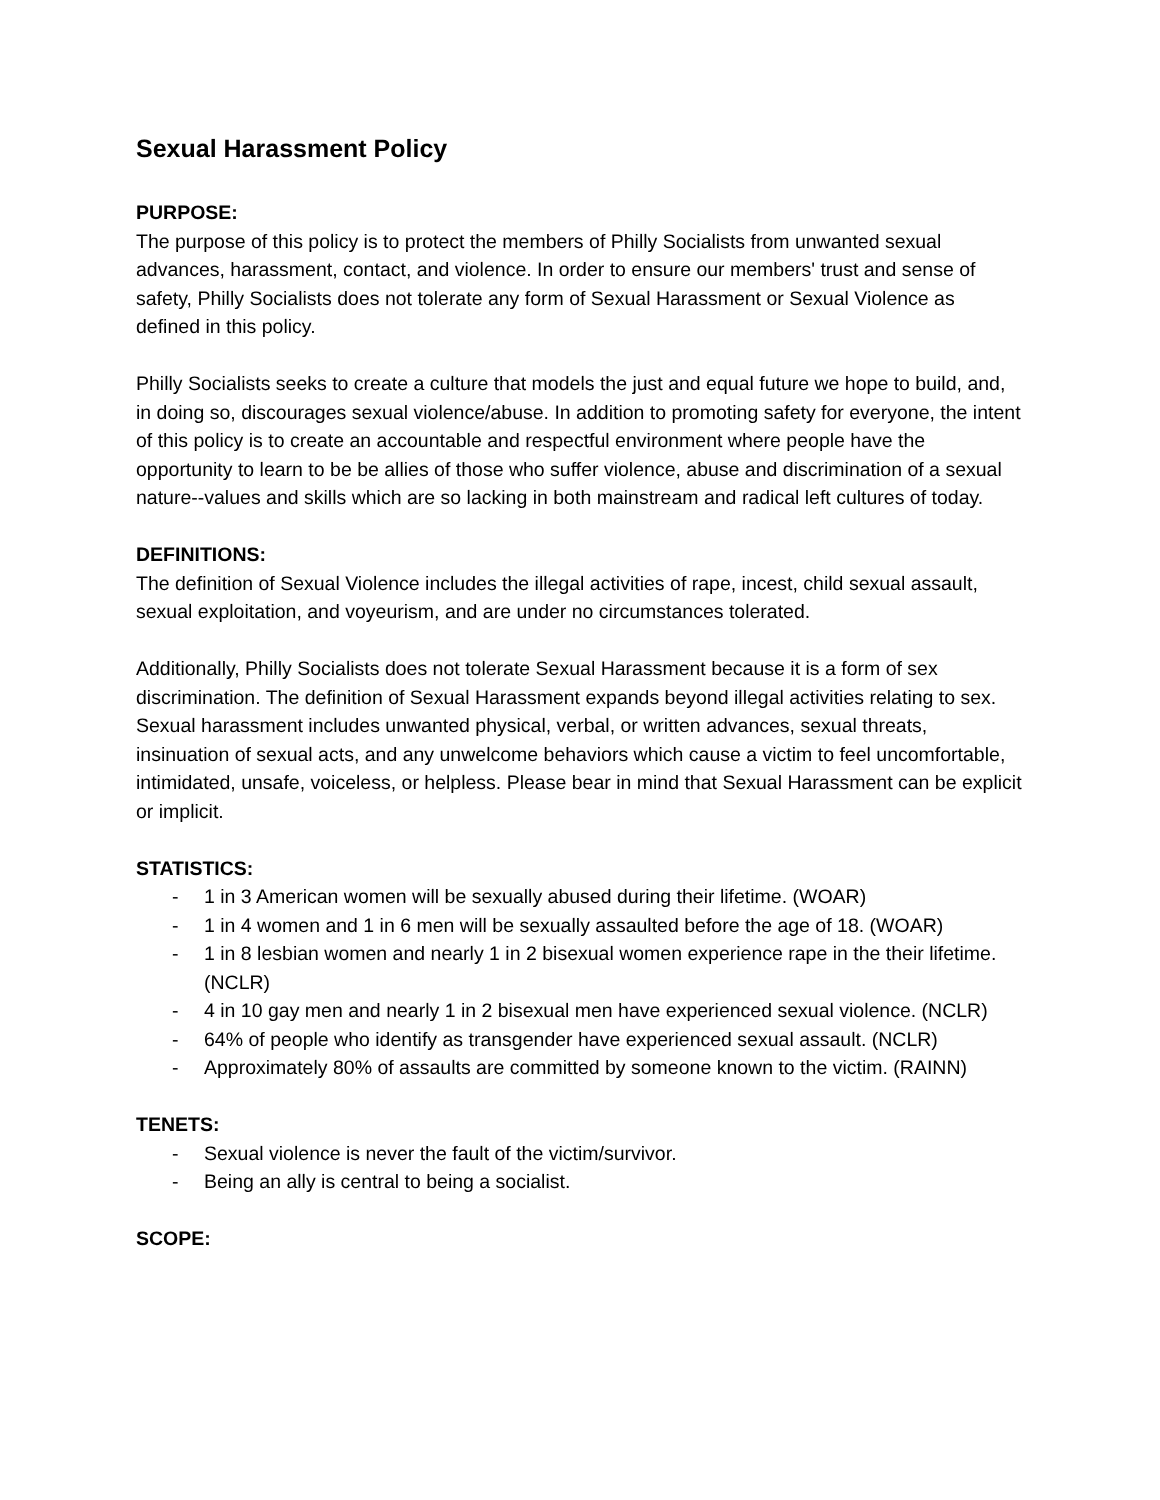Sexual Harassment Policy
PURPOSE:
The purpose of this policy is to protect the members of Philly Socialists from unwanted sexual advances, harassment, contact, and violence. In order to ensure our members' trust and sense of safety, Philly Socialists does not tolerate any form of Sexual Harassment or Sexual Violence as defined in this policy.
Philly Socialists seeks to create a culture that models the just and equal future we hope to build, and, in doing so, discourages sexual violence/abuse. In addition to promoting safety for everyone, the intent of this policy is to create an accountable and respectful environment where people have the opportunity to learn to be be allies of those who suffer violence, abuse and discrimination of a sexual nature--values and skills which are so lacking in both mainstream and radical left cultures of today.
DEFINITIONS:
The definition of Sexual Violence includes the illegal activities of rape, incest, child sexual assault, sexual exploitation, and voyeurism, and are under no circumstances tolerated.
Additionally, Philly Socialists does not tolerate Sexual Harassment because it is a form of sex discrimination. The definition of Sexual Harassment expands beyond illegal activities relating to sex. Sexual harassment includes unwanted physical, verbal, or written advances, sexual threats, insinuation of sexual acts, and any unwelcome behaviors which cause a victim to feel uncomfortable, intimidated, unsafe, voiceless, or helpless. Please bear in mind that Sexual Harassment can be explicit or implicit.
STATISTICS:
- 1 in 3 American women will be sexually abused during their lifetime. (WOAR)
- 1 in 4 women and 1 in 6 men will be sexually assaulted before the age of 18. (WOAR)
- 1 in 8 lesbian women and nearly 1 in 2 bisexual women experience rape in the their lifetime. (NCLR)
- 4 in 10 gay men and nearly 1 in 2 bisexual men have experienced sexual violence. (NCLR)
- 64% of people who identify as transgender have experienced sexual assault. (NCLR)
- Approximately 80% of assaults are committed by someone known to the victim. (RAINN)
TENETS:
- Sexual violence is never the fault of the victim/survivor.
- Being an ally is central to being a socialist.
SCOPE: